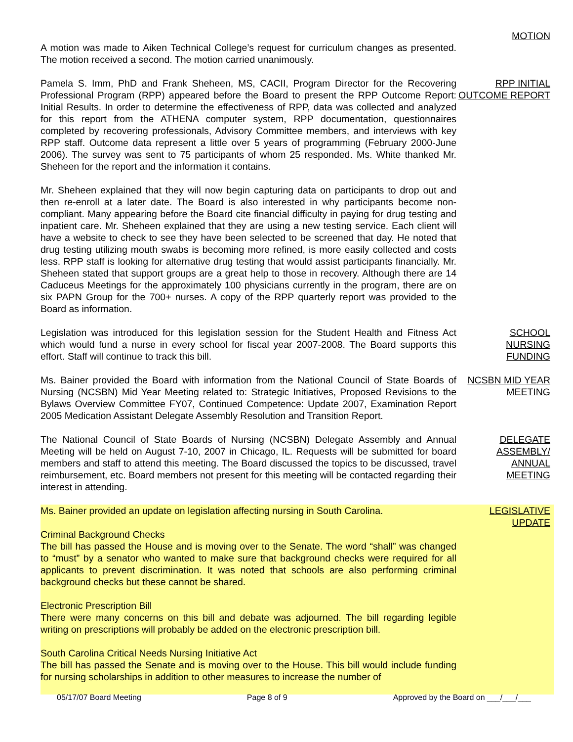MOTION
A motion was made to Aiken Technical College’s request for curriculum changes as presented. The motion received a second. The motion carried unanimously.
Pamela S. Imm, PhD and Frank Sheheen, MS, CACII, Program Director for the Recovering Professional Program (RPP) appeared before the Board to present the RPP Outcome Report: Initial Results. In order to determine the effectiveness of RPP, data was collected and analyzed for this report from the ATHENA computer system, RPP documentation, questionnaires completed by recovering professionals, Advisory Committee members, and interviews with key RPP staff. Outcome data represent a little over 5 years of programming (February 2000-June 2006). The survey was sent to 75 participants of whom 25 responded. Ms. White thanked Mr. Sheheen for the report and the information it contains.
RPP INITIAL OUTCOME REPORT
Mr. Sheheen explained that they will now begin capturing data on participants to drop out and then re-enroll at a later date. The Board is also interested in why participants become non-compliant. Many appearing before the Board cite financial difficulty in paying for drug testing and inpatient care. Mr. Sheheen explained that they are using a new testing service. Each client will have a website to check to see they have been selected to be screened that day. He noted that drug testing utilizing mouth swabs is becoming more refined, is more easily collected and costs less. RPP staff is looking for alternative drug testing that would assist participants financially. Mr. Sheheen stated that support groups are a great help to those in recovery. Although there are 14 Caduceus Meetings for the approximately 100 physicians currently in the program, there are on six PAPN Group for the 700+ nurses. A copy of the RPP quarterly report was provided to the Board as information.
Legislation was introduced for this legislation session for the Student Health and Fitness Act which would fund a nurse in every school for fiscal year 2007-2008. The Board supports this effort. Staff will continue to track this bill.
SCHOOL
NURSING
FUNDING
Ms. Bainer provided the Board with information from the National Council of State Boards of Nursing (NCSBN) Mid Year Meeting related to: Strategic Initiatives, Proposed Revisions to the Bylaws Overview Committee FY07, Continued Competence: Update 2007, Examination Report 2005 Medication Assistant Delegate Assembly Resolution and Transition Report.
NCSBN MID YEAR MEETING
The National Council of State Boards of Nursing (NCSBN) Delegate Assembly and Annual Meeting will be held on August 7-10, 2007 in Chicago, IL. Requests will be submitted for board members and staff to attend this meeting. The Board discussed the topics to be discussed, travel reimbursement, etc. Board members not present for this meeting will be contacted regarding their interest in attending.
DELEGATE
ASSEMBLY/
ANNUAL
MEETING
Ms. Bainer provided an update on legislation affecting nursing in South Carolina.
Criminal Background Checks
The bill has passed the House and is moving over to the Senate. The word “shall” was changed to “must” by a senator who wanted to make sure that background checks were required for all applicants to prevent discrimination. It was noted that schools are also performing criminal background checks but these cannot be shared.
Electronic Prescription Bill
There were many concerns on this bill and debate was adjourned. The bill regarding legible writing on prescriptions will probably be added on the electronic prescription bill.
South Carolina Critical Needs Nursing Initiative Act
The bill has passed the Senate and is moving over to the House. This bill would include funding for nursing scholarships in addition to other measures to increase the number of
LEGISLATIVE
UPDATE
05/17/07 Board Meeting Page 8 of 9 Approved by the Board on ___/___/___